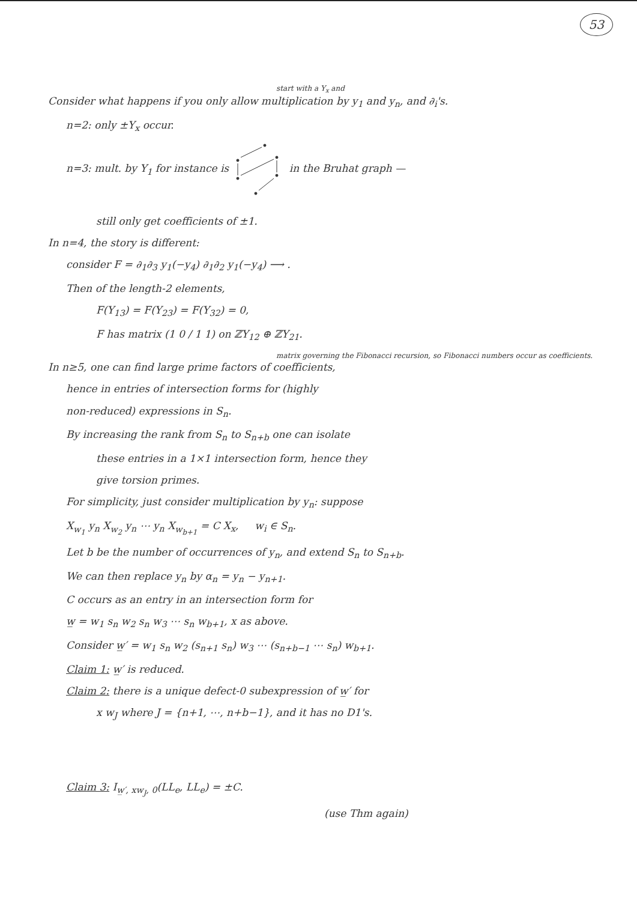53
start with a Y<sub>x</sub> and
Consider what happens if you only allow multiplication by y<sub>1</sub> and y<sub>n</sub>, and ∂<sub>i</sub>'s.
n=2: only ±Y<sub>x</sub> occur.
n=3: mult. by Y<sub>1</sub> for instance is in the Bruhat graph —
still only get coefficients of ±1.
In n=4, the story is different:
consider F = ∂<sub>1</sub>∂<sub>3</sub> y<sub>1</sub>(−y<sub>4</sub>) ∂<sub>1</sub>∂<sub>2</sub> y<sub>1</sub>(−y<sub>4</sub>) ⟶ .
Then of the length-2 elements,
F(Y<sub>13</sub>) = F(Y<sub>23</sub>) = F(Y<sub>32</sub>) = 0,
F has matrix (1 0 / 1 1) on ℤY<sub>12</sub> ⊕ ℤY<sub>21</sub>.
matrix governing the Fibonacci recursion, so Fibonacci numbers occur as coefficients.
In n≥5, one can find large prime factors of coefficients,
hence in entries of intersection forms for (highly
non-reduced) expressions in S<sub>n</sub>.
By increasing the rank from S<sub>n</sub> to S<sub>n+b</sub> one can isolate
these entries in a 1×1 intersection form, hence they
give torsion primes.
For simplicity, just consider multiplication by y<sub>n</sub>: suppose
X<sub>w<sub>1</sub></sub> y<sub>n</sub> X<sub>w<sub>2</sub></sub> y<sub>n</sub> ⋯ y<sub>n</sub> X<sub>w<sub>b+1</sub></sub> = C X<sub>x</sub>, w<sub>i</sub> ∈ S<sub>n</sub>.
Let b be the number of occurrences of y<sub>n</sub>, and extend S<sub>n</sub> to S<sub>n+b</sub>.
We can then replace y<sub>n</sub> by α<sub>n</sub> = y<sub>n</sub> − y<sub>n+1</sub>.
C occurs as an entry in an intersection form for
w̲ = w<sub>1</sub> s<sub>n</sub> w<sub>2</sub> s<sub>n</sub> w<sub>3</sub> ⋯ s<sub>n</sub> w<sub>b+1</sub>, x as above.
Consider w̲′ = w<sub>1</sub> s<sub>n</sub> w<sub>2</sub> (s<sub>n+1</sub> s<sub>n</sub>) w<sub>3</sub> ⋯ (s<sub>n+b−1</sub> ⋯ s<sub>n</sub>) w<sub>b+1</sub>.
Claim 1: w̲′ is reduced.
Claim 2: there is a unique defect-0 subexpression of w̲′ for
x w<sub>J</sub> where J = {n+1, ⋯, n+b−1}, and it has no D1's.
Claim 3: I<sub>w̲′, xw<sub>J</sub>, 0</sub>(LL<sub>e</sub>, LL<sub>e</sub>) = ±C.
(use Thm again)